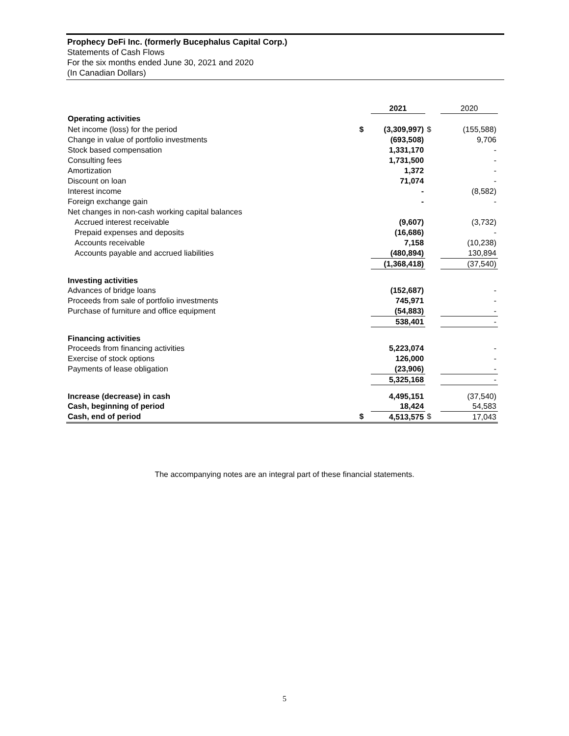Prophecy DeFi Inc. (formerly Bucephalus Capital Corp.)
Statements of Cash Flows
For the six months ended June 30, 2021 and 2020
(In Canadian Dollars)
| | | 2021 | | 2020 |
| --- | --- | --- | --- | --- |
| Operating activities | | | | |
| Net income (loss) for the period | $ | (3,309,997) | $ | (155,588) |
| Change in value of portfolio investments | | (693,508) | | 9,706 |
| Stock based compensation | | 1,331,170 | | - |
| Consulting fees | | 1,731,500 | | - |
| Amortization | | 1,372 | | - |
| Discount on loan | | 71,074 | | - |
| Interest income | | - | | (8,582) |
| Foreign exchange gain | | - | | - |
| Net changes in non-cash working capital balances | | | | |
| Accrued interest receivable | | (9,607) | | (3,732) |
| Prepaid expenses and deposits | | (16,686) | | - |
| Accounts receivable | | 7,158 | | (10,238) |
| Accounts payable and accrued liabilities | | (480,894) | | 130,894 |
| | | (1,368,418) | | (37,540) |
| Investing activities | | | | |
| Advances of bridge loans | | (152,687) | | - |
| Proceeds from sale of portfolio investments | | 745,971 | | - |
| Purchase of furniture and office equipment | | (54,883) | | - |
| | | 538,401 | | - |
| Financing activities | | | | |
| Proceeds from financing activities | | 5,223,074 | | - |
| Exercise of stock options | | 126,000 | | - |
| Payments of lease obligation | | (23,906) | | - |
| | | 5,325,168 | | - |
| Increase (decrease) in cash | | 4,495,151 | | (37,540) |
| Cash, beginning of period | | 18,424 | | 54,583 |
| Cash, end of period | $ | 4,513,575 | $ | 17,043 |
The accompanying notes are an integral part of these financial statements.
5